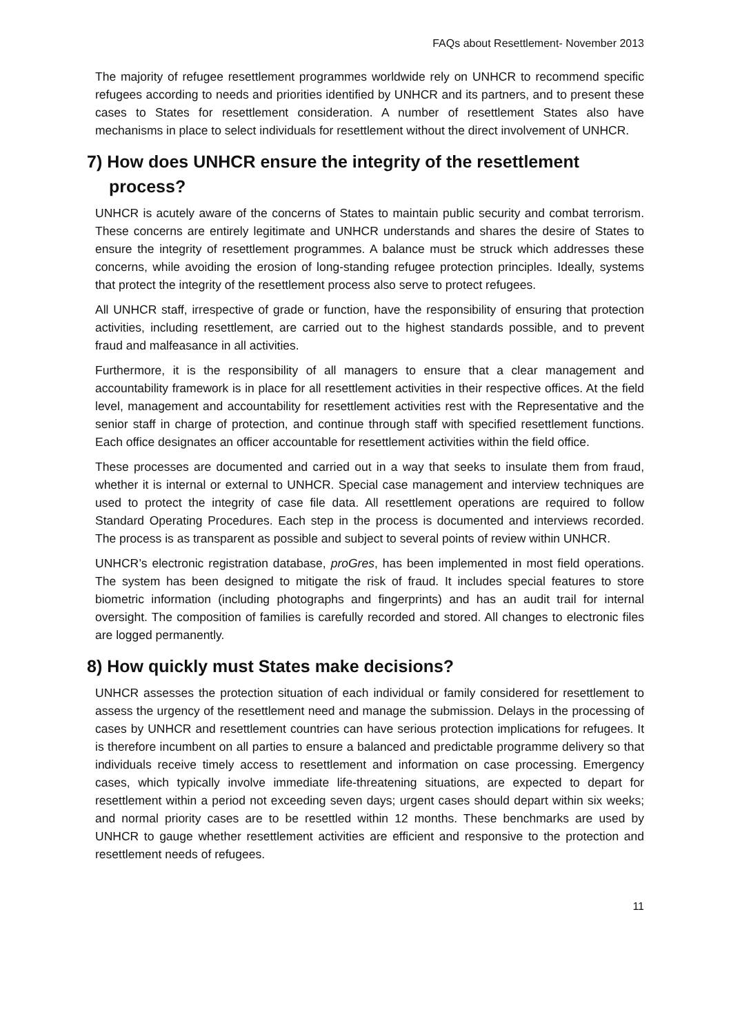FAQs about Resettlement- November 2013
The majority of refugee resettlement programmes worldwide rely on UNHCR to recommend specific refugees according to needs and priorities identified by UNHCR and its partners, and to present these cases to States for resettlement consideration. A number of resettlement States also have mechanisms in place to select individuals for resettlement without the direct involvement of UNHCR.
7) How does UNHCR ensure the integrity of the resettlement
process?
UNHCR is acutely aware of the concerns of States to maintain public security and combat terrorism. These concerns are entirely legitimate and UNHCR understands and shares the desire of States to ensure the integrity of resettlement programmes. A balance must be struck which addresses these concerns, while avoiding the erosion of long-standing refugee protection principles. Ideally, systems that protect the integrity of the resettlement process also serve to protect refugees.
All UNHCR staff, irrespective of grade or function, have the responsibility of ensuring that protection activities, including resettlement, are carried out to the highest standards possible, and to prevent fraud and malfeasance in all activities.
Furthermore, it is the responsibility of all managers to ensure that a clear management and accountability framework is in place for all resettlement activities in their respective offices. At the field level, management and accountability for resettlement activities rest with the Representative and the senior staff in charge of protection, and continue through staff with specified resettlement functions. Each office designates an officer accountable for resettlement activities within the field office.
These processes are documented and carried out in a way that seeks to insulate them from fraud, whether it is internal or external to UNHCR. Special case management and interview techniques are used to protect the integrity of case file data. All resettlement operations are required to follow Standard Operating Procedures. Each step in the process is documented and interviews recorded. The process is as transparent as possible and subject to several points of review within UNHCR.
UNHCR’s electronic registration database, proGres, has been implemented in most field operations. The system has been designed to mitigate the risk of fraud. It includes special features to store biometric information (including photographs and fingerprints) and has an audit trail for internal oversight. The composition of families is carefully recorded and stored. All changes to electronic files are logged permanently.
8) How quickly must States make decisions?
UNHCR assesses the protection situation of each individual or family considered for resettlement to assess the urgency of the resettlement need and manage the submission. Delays in the processing of cases by UNHCR and resettlement countries can have serious protection implications for refugees. It is therefore incumbent on all parties to ensure a balanced and predictable programme delivery so that individuals receive timely access to resettlement and information on case processing. Emergency cases, which typically involve immediate life-threatening situations, are expected to depart for resettlement within a period not exceeding seven days; urgent cases should depart within six weeks; and normal priority cases are to be resettled within 12 months. These benchmarks are used by UNHCR to gauge whether resettlement activities are efficient and responsive to the protection and resettlement needs of refugees.
11